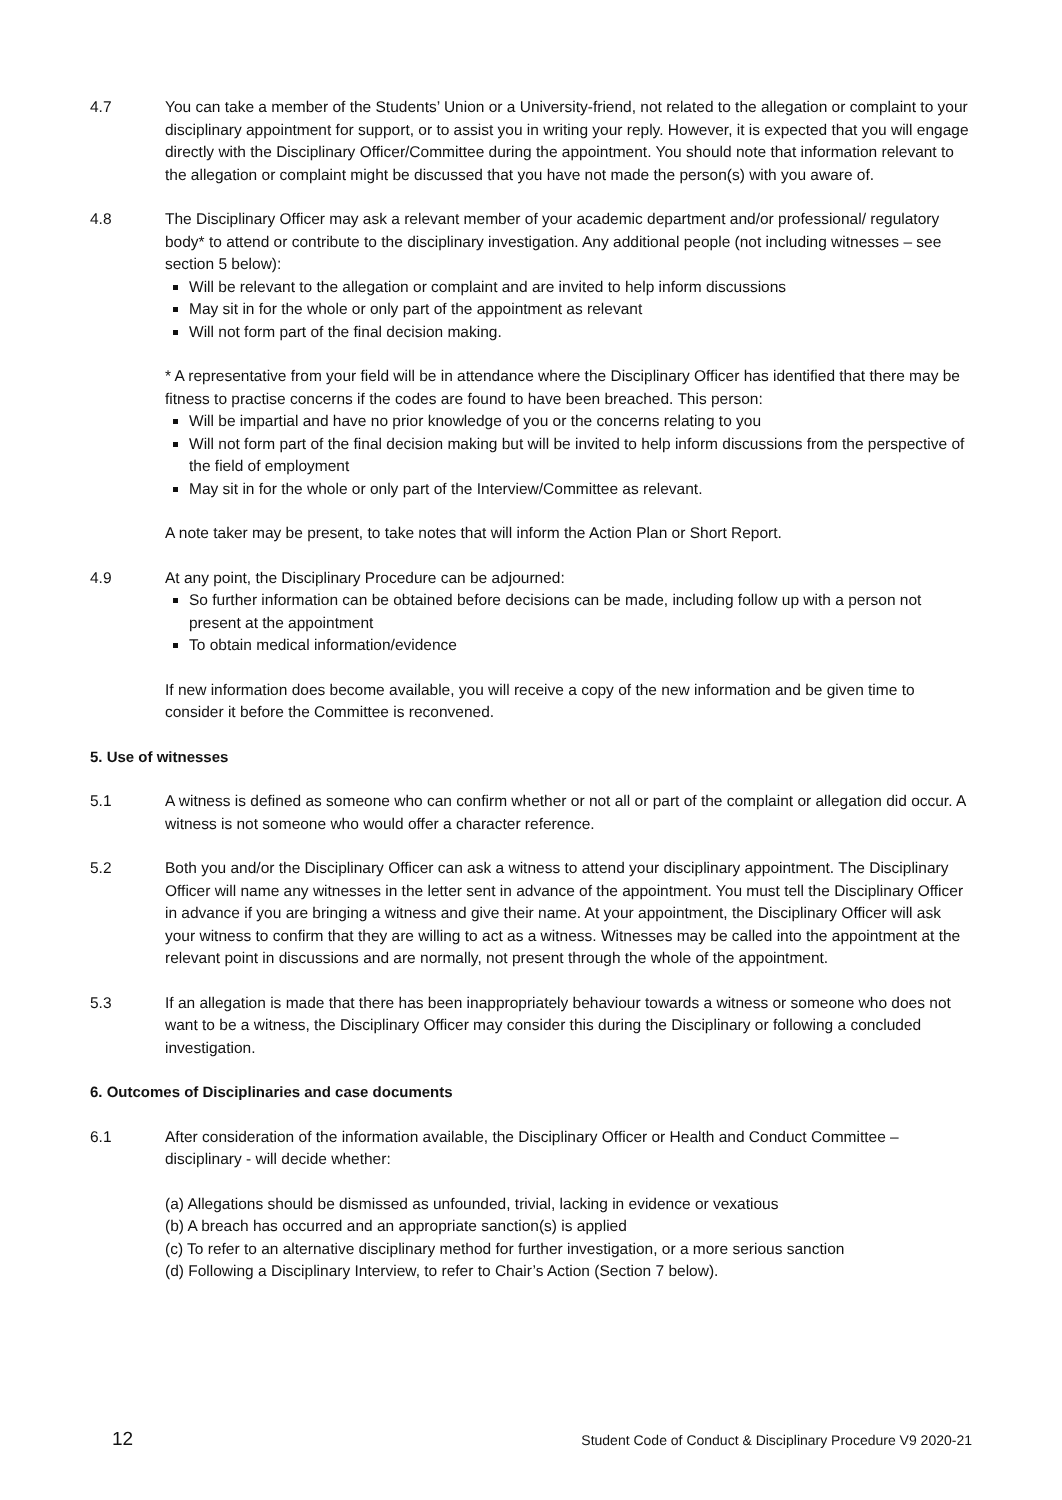4.7 You can take a member of the Students’ Union or a University-friend, not related to the allegation or complaint to your disciplinary appointment for support, or to assist you in writing your reply. However, it is expected that you will engage directly with the Disciplinary Officer/Committee during the appointment. You should note that information relevant to the allegation or complaint might be discussed that you have not made the person(s) with you aware of.
4.8 The Disciplinary Officer may ask a relevant member of your academic department and/or professional/ regulatory body* to attend or contribute to the disciplinary investigation. Any additional people (not including witnesses – see section 5 below):
Will be relevant to the allegation or complaint and are invited to help inform discussions
May sit in for the whole or only part of the appointment as relevant
Will not form part of the final decision making.
* A representative from your field will be in attendance where the Disciplinary Officer has identified that there may be fitness to practise concerns if the codes are found to have been breached. This person:
Will be impartial and have no prior knowledge of you or the concerns relating to you
Will not form part of the final decision making but will be invited to help inform discussions from the perspective of the field of employment
May sit in for the whole or only part of the Interview/Committee as relevant.
A note taker may be present, to take notes that will inform the Action Plan or Short Report.
4.9 At any point, the Disciplinary Procedure can be adjourned:
So further information can be obtained before decisions can be made, including follow up with a person not present at the appointment
To obtain medical information/evidence
If new information does become available, you will receive a copy of the new information and be given time to consider it before the Committee is reconvened.
5. Use of witnesses
5.1 A witness is defined as someone who can confirm whether or not all or part of the complaint or allegation did occur. A witness is not someone who would offer a character reference.
5.2 Both you and/or the Disciplinary Officer can ask a witness to attend your disciplinary appointment. The Disciplinary Officer will name any witnesses in the letter sent in advance of the appointment. You must tell the Disciplinary Officer in advance if you are bringing a witness and give their name. At your appointment, the Disciplinary Officer will ask your witness to confirm that they are willing to act as a witness. Witnesses may be called into the appointment at the relevant point in discussions and are normally, not present through the whole of the appointment.
5.3 If an allegation is made that there has been inappropriately behaviour towards a witness or someone who does not want to be a witness, the Disciplinary Officer may consider this during the Disciplinary or following a concluded investigation.
6. Outcomes of Disciplinaries and case documents
6.1 After consideration of the information available, the Disciplinary Officer or Health and Conduct Committee – disciplinary - will decide whether:
(a) Allegations should be dismissed as unfounded, trivial, lacking in evidence or vexatious
(b) A breach has occurred and an appropriate sanction(s) is applied
(c) To refer to an alternative disciplinary method for further investigation, or a more serious sanction
(d) Following a Disciplinary Interview, to refer to Chair’s Action (Section 7 below).
12 Student Code of Conduct & Disciplinary Procedure V9 2020-21